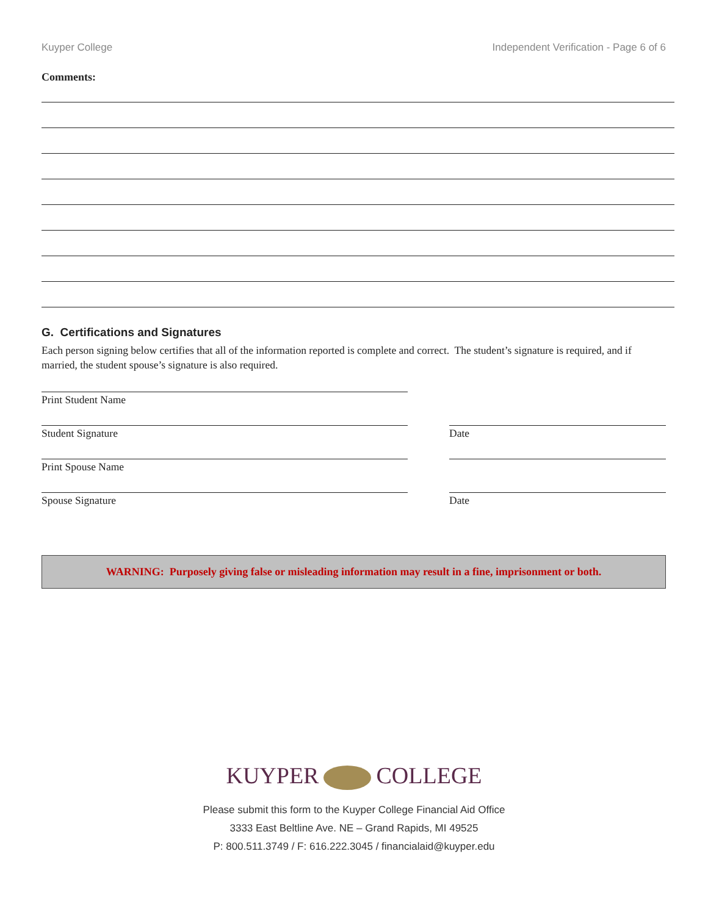Kuyper College Independent Verification - Page 6 of 6
Comments:
G. Certifications and Signatures
Each person signing below certifies that all of the information reported is complete and correct. The student’s signature is required, and if married, the student spouse’s signature is also required.
Print Student Name
Student Signature Date
Print Spouse Name
Spouse Signature Date
WARNING: Purposely giving false or misleading information may result in a fine, imprisonment or both.
KUYPER COLLEGE
Please submit this form to the Kuyper College Financial Aid Office
3333 East Beltline Ave. NE – Grand Rapids, MI 49525
P: 800.511.3749 / F: 616.222.3045 / financialaid@kuyper.edu